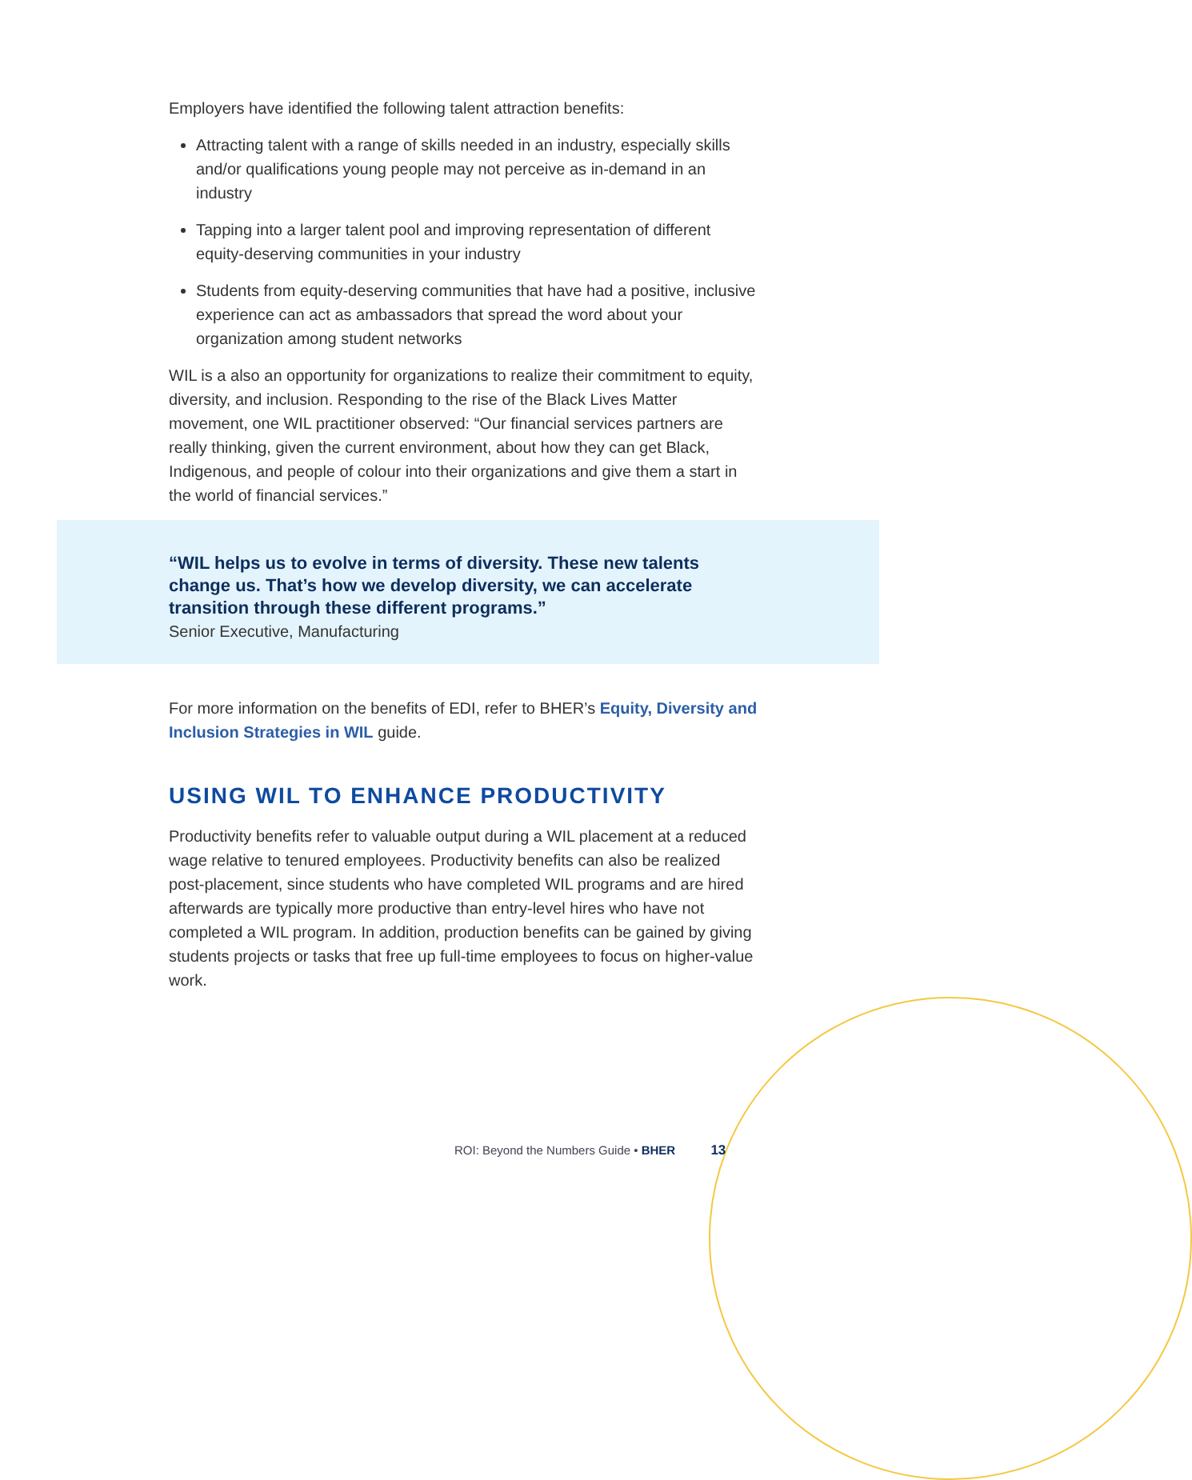Employers have identified the following talent attraction benefits:
Attracting talent with a range of skills needed in an industry, especially skills and/or qualifications young people may not perceive as in-demand in an industry
Tapping into a larger talent pool and improving representation of different equity-deserving communities in your industry
Students from equity-deserving communities that have had a positive, inclusive experience can act as ambassadors that spread the word about your organization among student networks
WIL is a also an opportunity for organizations to realize their commitment to equity, diversity, and inclusion. Responding to the rise of the Black Lives Matter movement, one WIL practitioner observed: “Our financial services partners are really thinking, given the current environment, about how they can get Black, Indigenous, and people of colour into their organizations and give them a start in the world of financial services.”
“WIL helps us to evolve in terms of diversity. These new talents change us. That’s how we develop diversity, we can accelerate transition through these different programs.”
Senior Executive, Manufacturing
For more information on the benefits of EDI, refer to BHER’s Equity, Diversity and Inclusion Strategies in WIL guide.
USING WIL TO ENHANCE PRODUCTIVITY
Productivity benefits refer to valuable output during a WIL placement at a reduced wage relative to tenured employees. Productivity benefits can also be realized post-placement, since students who have completed WIL programs and are hired afterwards are typically more productive than entry-level hires who have not completed a WIL program. In addition, production benefits can be gained by giving students projects or tasks that free up full-time employees to focus on higher-value work.
ROI: Beyond the Numbers Guide • BHER 13